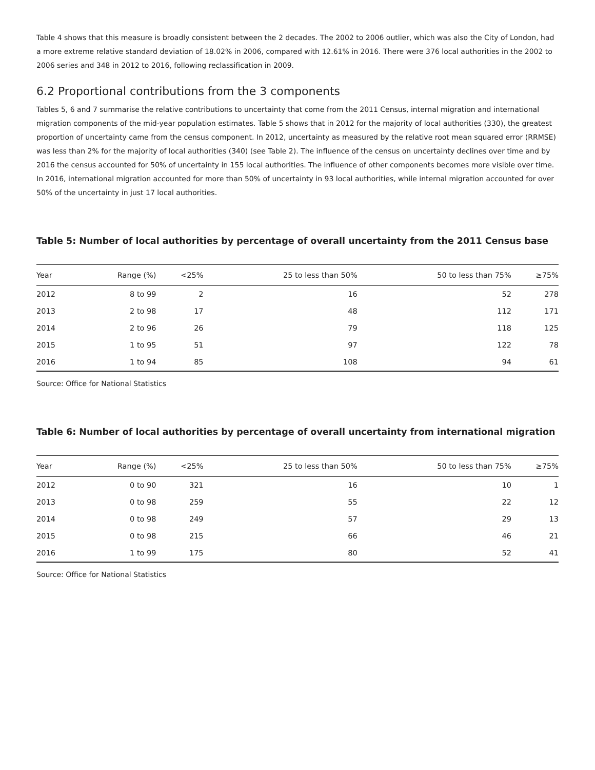Table 4 shows that this measure is broadly consistent between the 2 decades. The 2002 to 2006 outlier, which was also the City of London, had a more extreme relative standard deviation of 18.02% in 2006, compared with 12.61% in 2016. There were 376 local authorities in the 2002 to 2006 series and 348 in 2012 to 2016, following reclassification in 2009.
6.2 Proportional contributions from the 3 components
Tables 5, 6 and 7 summarise the relative contributions to uncertainty that come from the 2011 Census, internal migration and international migration components of the mid-year population estimates. Table 5 shows that in 2012 for the majority of local authorities (330), the greatest proportion of uncertainty came from the census component. In 2012, uncertainty as measured by the relative root mean squared error (RRMSE) was less than 2% for the majority of local authorities (340) (see Table 2). The influence of the census on uncertainty declines over time and by 2016 the census accounted for 50% of uncertainty in 155 local authorities. The influence of other components becomes more visible over time. In 2016, international migration accounted for more than 50% of uncertainty in 93 local authorities, while internal migration accounted for over 50% of the uncertainty in just 17 local authorities.
Table 5: Number of local authorities by percentage of overall uncertainty from the 2011 Census base
| Year | Range (%) | <25% | 25 to less than 50% | 50 to less than 75% | ≥75% |
| --- | --- | --- | --- | --- | --- |
| 2012 | 8 to 99 | 2 | 16 | 52 | 278 |
| 2013 | 2 to 98 | 17 | 48 | 112 | 171 |
| 2014 | 2 to 96 | 26 | 79 | 118 | 125 |
| 2015 | 1 to 95 | 51 | 97 | 122 | 78 |
| 2016 | 1 to 94 | 85 | 108 | 94 | 61 |
Source: Office for National Statistics
Table 6: Number of local authorities by percentage of overall uncertainty from international migration
| Year | Range (%) | <25% | 25 to less than 50% | 50 to less than 75% | ≥75% |
| --- | --- | --- | --- | --- | --- |
| 2012 | 0 to 90 | 321 | 16 | 10 | 1 |
| 2013 | 0 to 98 | 259 | 55 | 22 | 12 |
| 2014 | 0 to 98 | 249 | 57 | 29 | 13 |
| 2015 | 0 to 98 | 215 | 66 | 46 | 21 |
| 2016 | 1 to 99 | 175 | 80 | 52 | 41 |
Source: Office for National Statistics